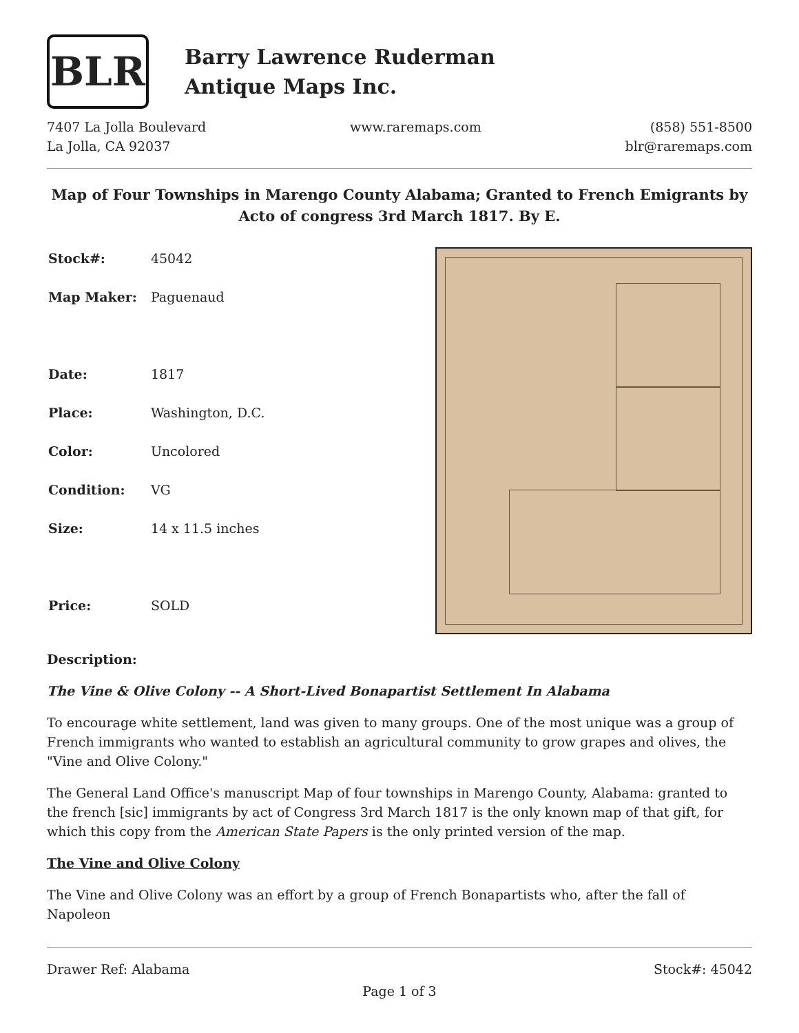BLR
Barry Lawrence Ruderman
Antique Maps Inc.
7407 La Jolla Boulevard
La Jolla, CA 92037
www.raremaps.com (858) 551-8500
blr@raremaps.com
Map of Four Townships in Marengo County Alabama; Granted to French Emigrants by Acto of congress 3rd March 1817. By E.
| Stock#: | 45042 |
| Map Maker: | Paguenaud |
| Date: | 1817 |
| Place: | Washington, D.C. |
| Color: | Uncolored |
| Condition: | VG |
| Size: | 14 x 11.5 inches |
| Price: | SOLD |
Description:
The Vine & Olive Colony -- A Short-Lived Bonapartist Settlement In Alabama
To encourage white settlement, land was given to many groups. One of the most unique was a group of French immigrants who wanted to establish an agricultural community to grow grapes and olives, the "Vine and Olive Colony."
The General Land Office's manuscript Map of four townships in Marengo County, Alabama: granted to the french [sic] immigrants by act of Congress 3rd March 1817 is the only known map of that gift, for which this copy from the American State Papers is the only printed version of the map.
The Vine and Olive Colony
The Vine and Olive Colony was an effort by a group of French Bonapartists who, after the fall of Napoleon
Drawer Ref: Alabama Stock#: 45042
Page 1 of 3